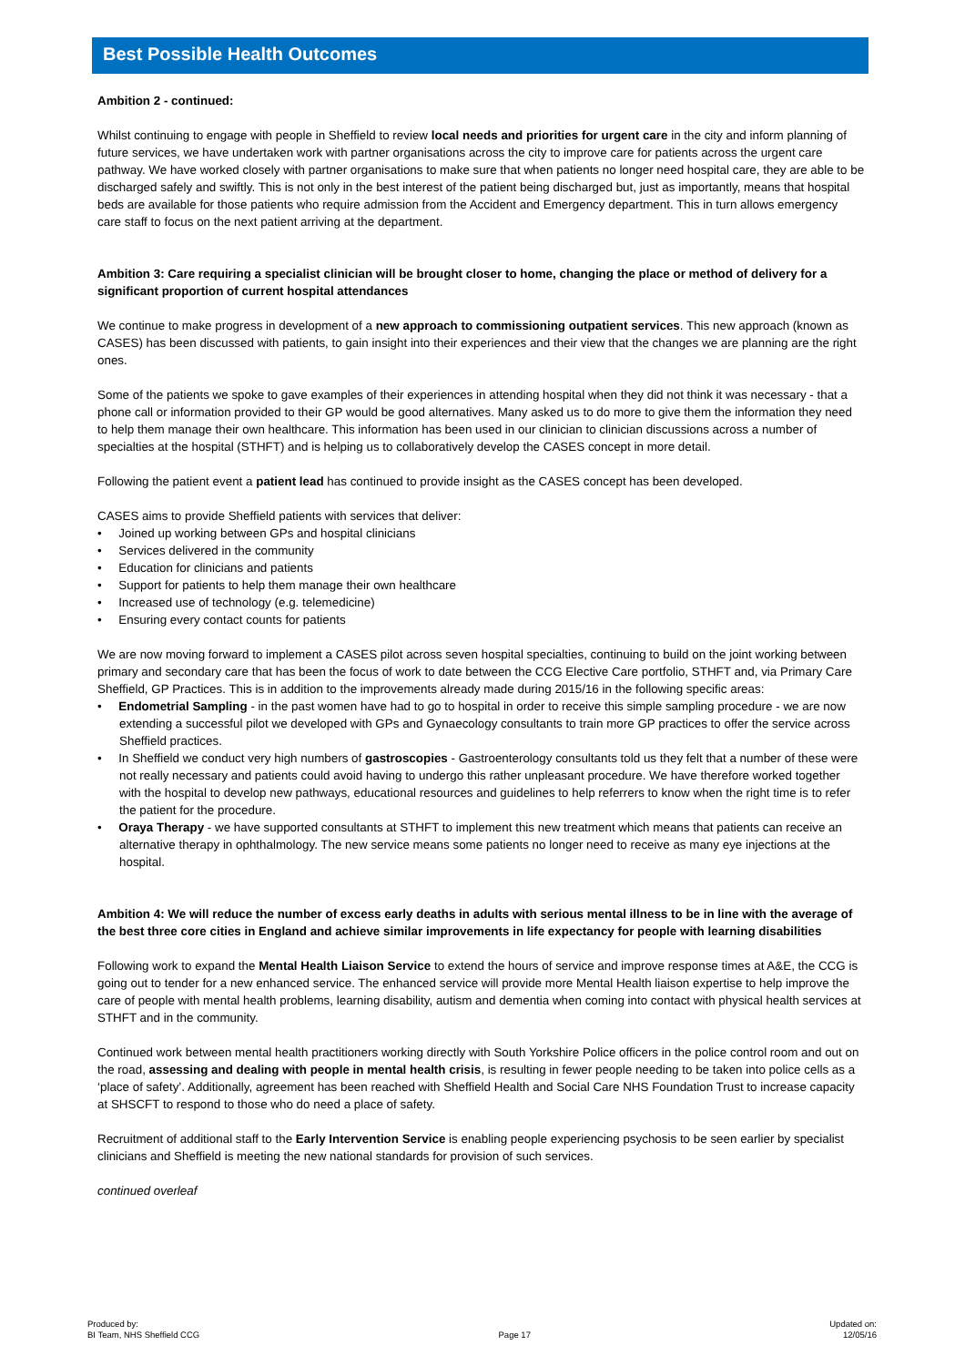Best Possible Health Outcomes
Ambition 2 - continued:
Whilst continuing to engage with people in Sheffield to review local needs and priorities for urgent care in the city and inform planning of future services, we have undertaken work with partner organisations across the city to improve care for patients across the urgent care pathway. We have worked closely with partner organisations to make sure that when patients no longer need hospital care, they are able to be discharged safely and swiftly. This is not only in the best interest of the patient being discharged but, just as importantly, means that hospital beds are available for those patients who require admission from the Accident and Emergency department. This in turn allows emergency care staff to focus on the next patient arriving at the department.
Ambition 3: Care requiring a specialist clinician will be brought closer to home, changing the place or method of delivery for a significant proportion of current hospital attendances
We continue to make progress in development of a new approach to commissioning outpatient services. This new approach (known as CASES) has been discussed with patients, to gain insight into their experiences and their view that the changes we are planning are the right ones.
Some of the patients we spoke to gave examples of their experiences in attending hospital when they did not think it was necessary - that a phone call or information provided to their GP would be good alternatives. Many asked us to do more to give them the information they need to help them manage their own healthcare. This information has been used in our clinician to clinician discussions across a number of specialties at the hospital (STHFT) and is helping us to collaboratively develop the CASES concept in more detail.
Following the patient event a patient lead has continued to provide insight as the CASES concept has been developed.
CASES aims to provide Sheffield patients with services that deliver:
• Joined up working between GPs and hospital clinicians
• Services delivered in the community
• Education for clinicians and patients
• Support for patients to help them manage their own healthcare
• Increased use of technology (e.g. telemedicine)
• Ensuring every contact counts for patients
We are now moving forward to implement a CASES pilot across seven hospital specialties, continuing to build on the joint working between primary and secondary care that has been the focus of work to date between the CCG Elective Care portfolio, STHFT and, via Primary Care Sheffield, GP Practices. This is in addition to the improvements already made during 2015/16 in the following specific areas:
• Endometrial Sampling - in the past women have had to go to hospital in order to receive this simple sampling procedure - we are now extending a successful pilot we developed with GPs and Gynaecology consultants to train more GP practices to offer the service across Sheffield practices.
• In Sheffield we conduct very high numbers of gastroscopies - Gastroenterology consultants told us they felt that a number of these were not really necessary and patients could avoid having to undergo this rather unpleasant procedure. We have therefore worked together with the hospital to develop new pathways, educational resources and guidelines to help referrers to know when the right time is to refer the patient for the procedure.
• Oraya Therapy - we have supported consultants at STHFT to implement this new treatment which means that patients can receive an alternative therapy in ophthalmology. The new service means some patients no longer need to receive as many eye injections at the hospital.
Ambition 4: We will reduce the number of excess early deaths in adults with serious mental illness to be in line with the average of the best three core cities in England and achieve similar improvements in life expectancy for people with learning disabilities
Following work to expand the Mental Health Liaison Service to extend the hours of service and improve response times at A&E, the CCG is going out to tender for a new enhanced service. The enhanced service will provide more Mental Health liaison expertise to help improve the care of people with mental health problems, learning disability, autism and dementia when coming into contact with physical health services at STHFT and in the community.
Continued work between mental health practitioners working directly with South Yorkshire Police officers in the police control room and out on the road, assessing and dealing with people in mental health crisis, is resulting in fewer people needing to be taken into police cells as a ‘place of safety’. Additionally, agreement has been reached with Sheffield Health and Social Care NHS Foundation Trust to increase capacity at SHSCFT to respond to those who do need a place of safety.
Recruitment of additional staff to the Early Intervention Service is enabling people experiencing psychosis to be seen earlier by specialist clinicians and Sheffield is meeting the new national standards for provision of such services.
continued overleaf
Produced by:
BI Team, NHS Sheffield CCG
Page 17
Updated on:
12/05/16